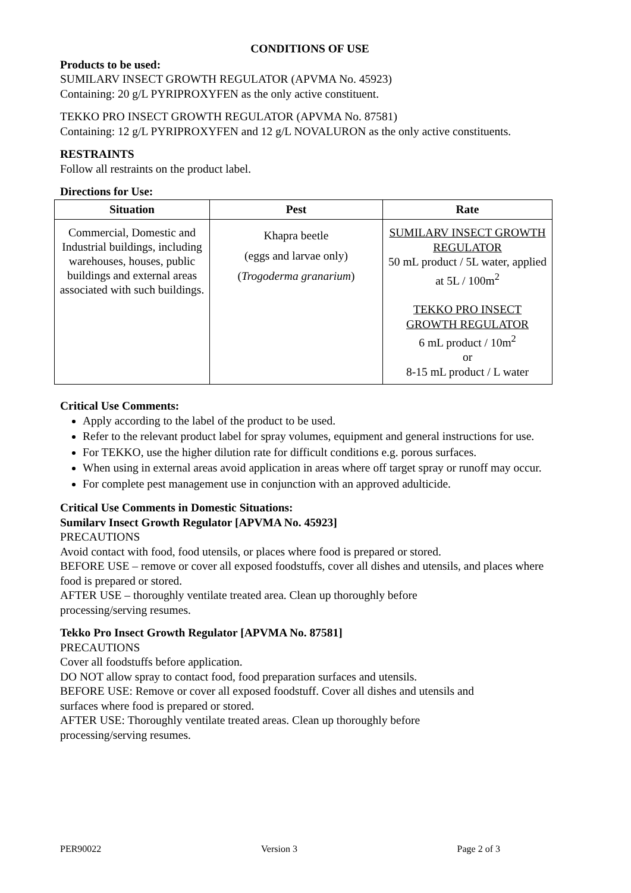CONDITIONS OF USE
Products to be used:
SUMILARV INSECT GROWTH REGULATOR (APVMA No. 45923)
Containing: 20 g/L PYRIPROXYFEN as the only active constituent.
TEKKO PRO INSECT GROWTH REGULATOR (APVMA No. 87581)
Containing: 12 g/L PYRIPROXYFEN and 12 g/L NOVALURON as the only active constituents.
RESTRAINTS
Follow all restraints on the product label.
Directions for Use:
| Situation | Pest | Rate |
| --- | --- | --- |
| Commercial, Domestic and Industrial buildings, including warehouses, houses, public buildings and external areas associated with such buildings. | Khapra beetle (eggs and larvae only) ( Trogoderma granarium ) | SUMILARV INSECT GROWTH REGULATOR 50 mL product / 5L water, applied at 5L / 100m<sup>2</sup> TEKKO PRO INSECT GROWTH REGULATOR 6 mL product / 10m<sup>2</sup> or 8-15 mL product / L water |
Critical Use Comments:
Apply according to the label of the product to be used.
Refer to the relevant product label for spray volumes, equipment and general instructions for use.
For TEKKO, use the higher dilution rate for difficult conditions e.g. porous surfaces.
When using in external areas avoid application in areas where off target spray or runoff may occur.
For complete pest management use in conjunction with an approved adulticide.
Critical Use Comments in Domestic Situations:
Sumilarv Insect Growth Regulator [APVMA No. 45923]
PRECAUTIONS
Avoid contact with food, food utensils, or places where food is prepared or stored.
BEFORE USE – remove or cover all exposed foodstuffs, cover all dishes and utensils, and places where food is prepared or stored.
AFTER USE – thoroughly ventilate treated area. Clean up thoroughly before
processing/serving resumes.
Tekko Pro Insect Growth Regulator [APVMA No. 87581]
PRECAUTIONS
Cover all foodstuffs before application.
DO NOT allow spray to contact food, food preparation surfaces and utensils.
BEFORE USE: Remove or cover all exposed foodstuff. Cover all dishes and utensils and
surfaces where food is prepared or stored.
AFTER USE: Thoroughly ventilate treated areas. Clean up thoroughly before
processing/serving resumes.
PER90022 Version 3 Page 2 of 3